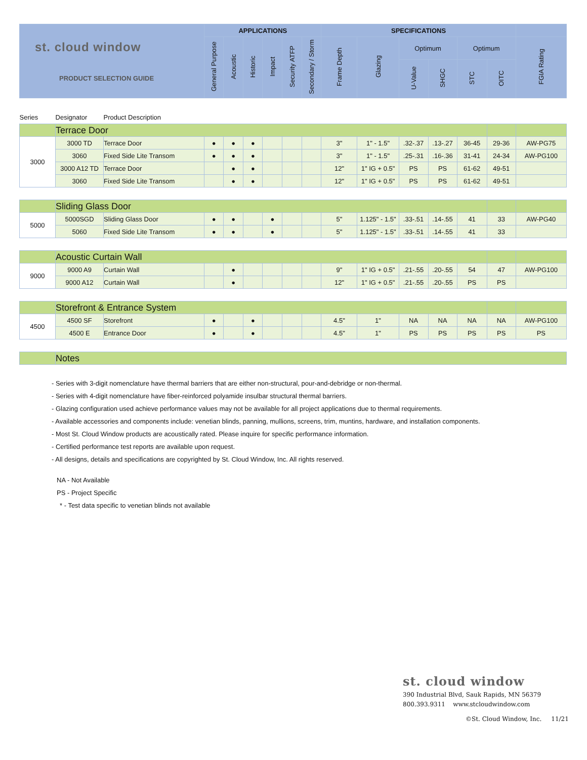| st. cloud window PRODUCT SELECTION GUIDE | | | APPLICATIONS | | | | | | SPECIFICATIONS | | | | | | |
| --- | --- | --- | --- | --- | --- | --- | --- | --- | --- | --- | --- | --- | --- | --- | --- |
| | | | General Purpose | Acoustic | Historic | Impact | Security ATFP | Secondary / Storm | Frame Depth | Glazing | Optimum | | Optimum | | FGIA Rating |
| | | | | | | | | | | | U-Value | SHGC | STC | OITC | |
| Series | Designator | Product Description | | | | | | | | | | | | | |
| | Terrace Door | | | | | | | | | | | | | | |
| 3000 | 3000 TD | Terrace Door | ● | ● | ● | | | | 3" | 1" - 1.5" | .32-.37 | .13-.27 | 36-45 | 29-36 | AW-PG75 |
| | 3060 | Fixed Side Lite Transom | ● | ● | ● | | | | 3" | 1" - 1.5" | .25-.31 | .16-.36 | 31-41 | 24-34 | AW-PG100 |
| | 3000 A12 TD | Terrace Door | | ● | ● | | | | 12" | 1" IG + 0.5" | PS | PS | 61-62 | 49-51 | |
| | 3060 | Fixed Side Lite Transom | | ● | ● | | | | 12" | 1" IG + 0.5" | PS | PS | 61-62 | 49-51 | |
| | Sliding Glass Door | | | | | | | | | | | | | | |
| 5000 | 5000SGD | Sliding Glass Door | ● | ● | | ● | | | 5" | 1.125" - 1.5" | .33-.51 | .14-.55 | 41 | 33 | AW-PG40 |
| | 5060 | Fixed Side Lite Transom | ● | ● | | ● | | | 5" | 1.125" - 1.5" | .33-.51 | .14-.55 | 41 | 33 | |
| | Acoustic Curtain Wall | | | | | | | | | | | | | | |
| 9000 | 9000 A9 | Curtain Wall | | ● | | | | | 9" | 1" IG + 0.5" | .21-.55 | .20-.55 | 54 | 47 | AW-PG100 |
| | 9000 A12 | Curtain Wall | | ● | | | | | 12" | 1" IG + 0.5" | .21-.55 | .20-.55 | PS | PS | |
| | Storefront & Entrance System | | | | | | | | | | | | | | |
| 4500 | 4500 SF | Storefront | ● | | ● | | | | 4.5" | 1" | NA | NA | NA | NA | AW-PG100 |
| | 4500 E | Entrance Door | ● | | ● | | | | 4.5" | 1" | PS | PS | PS | PS | PS |
| | Notes | | | | | | | | | | | | | | |
- Series with 3-digit nomenclature have thermal barriers that are either non-structural, pour-and-debridge or non-thermal.
- Series with 4-digit nomenclature have fiber-reinforced polyamide insulbar structural thermal barriers.
- Glazing configuration used achieve performance values may not be available for all project applications due to thermal requirements.
- Available accessories and components include: venetian blinds, panning, mullions, screens, trim, muntins, hardware, and installation components.
- Most St. Cloud Window products are acoustically rated. Please inquire for specific performance information.
- Certified performance test reports are available upon request.
- All designs, details and specifications are copyrighted by St. Cloud Window, Inc. All rights reserved.
NA - Not Available
PS - Project Specific
* - Test data specific to venetian blinds not available
st. cloud window
390 Industrial Blvd, Sauk Rapids, MN 56379
800.393.9311 www.stcloudwindow.com
©St. Cloud Window, Inc. 11/21